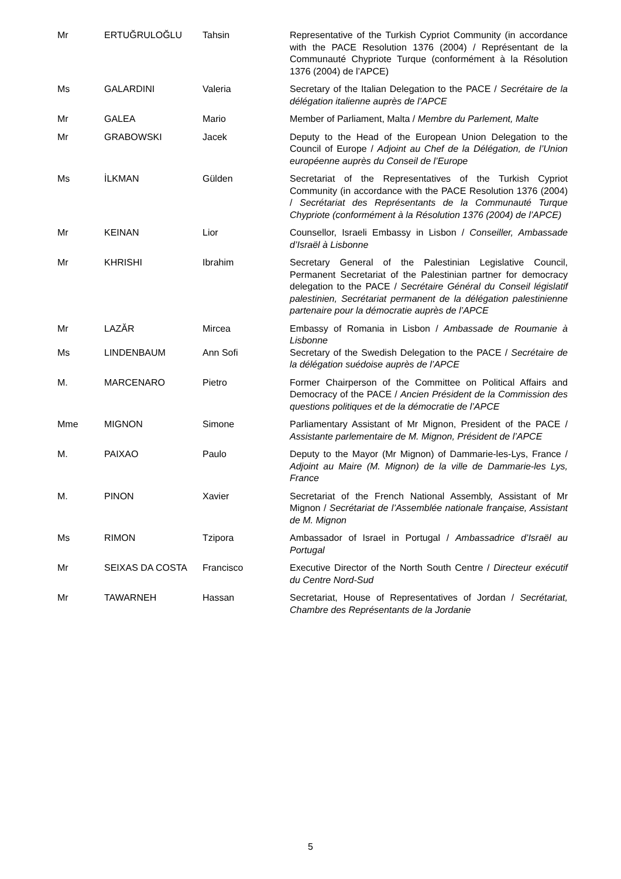| Mr | ERTUĞRULOĞLU | Tahsin | Representative of the Turkish Cypriot Community (in accordance with the PACE Resolution 1376 (2004) / Représentant de la Communauté Chypriote Turque (conformément à la Résolution 1376 (2004) de l’APCE) |
| Ms | GALARDINI | Valeria | Secretary of the Italian Delegation to the PACE / Secrétaire de la délégation italienne auprès de l’APCE |
| Mr | GALEA | Mario | Member of Parliament, Malta / Membre du Parlement, Malte |
| Mr | GRABOWSKI | Jacek | Deputy to the Head of the European Union Delegation to the Council of Europe / Adjoint au Chef de la Délégation, de l’Union européenne auprès du Conseil de l’Europe |
| Ms | İLKMAN | Gülden | Secretariat of the Representatives of the Turkish Cypriot Community (in accordance with the PACE Resolution 1376 (2004) / Secrétariat des Représentants de la Communauté Turque Chypriote (conformément à la Résolution 1376 (2004) de l’APCE) |
| Mr | KEINAN | Lior | Counsellor, Israeli Embassy in Lisbon / Conseiller, Ambassade d’Israël à Lisbonne |
| Mr | KHRISHI | Ibrahim | Secretary General of the Palestinian Legislative Council, Permanent Secretariat of the Palestinian partner for democracy delegation to the PACE / Secrétaire Général du Conseil législatif palestinien, Secrétariat permanent de la délégation palestinienne partenaire pour la démocratie auprès de l’APCE |
| Mr | LAZĂR | Mircea | Embassy of Romania in Lisbon / Ambassade de Roumanie à Lisbonne |
| Ms | LINDENBAUM | Ann Sofi | Secretary of the Swedish Delegation to the PACE / Secrétaire de la délégation suédoise auprès de l’APCE |
| M. | MARCENARO | Pietro | Former Chairperson of the Committee on Political Affairs and Democracy of the PACE / Ancien Président de la Commission des questions politiques et de la démocratie de l’APCE |
| Mme | MIGNON | Simone | Parliamentary Assistant of Mr Mignon, President of the PACE / Assistante parlementaire de M. Mignon, Président de l’APCE |
| M. | PAIXAO | Paulo | Deputy to the Mayor (Mr Mignon) of Dammarie-les-Lys, France / Adjoint au Maire (M. Mignon) de la ville de Dammarie-les Lys, France |
| M. | PINON | Xavier | Secretariat of the French National Assembly, Assistant of Mr Mignon / Secrétariat de l’Assemblée nationale française, Assistant de M. Mignon |
| Ms | RIMON | Tzipora | Ambassador of Israel in Portugal / Ambassadrice d’Israël au Portugal |
| Mr | SEIXAS DA COSTA | Francisco | Executive Director of the North South Centre / Directeur exécutif du Centre Nord-Sud |
| Mr | TAWARNEH | Hassan | Secretariat, House of Representatives of Jordan / Secrétariat, Chambre des Représentants de la Jordanie |
5